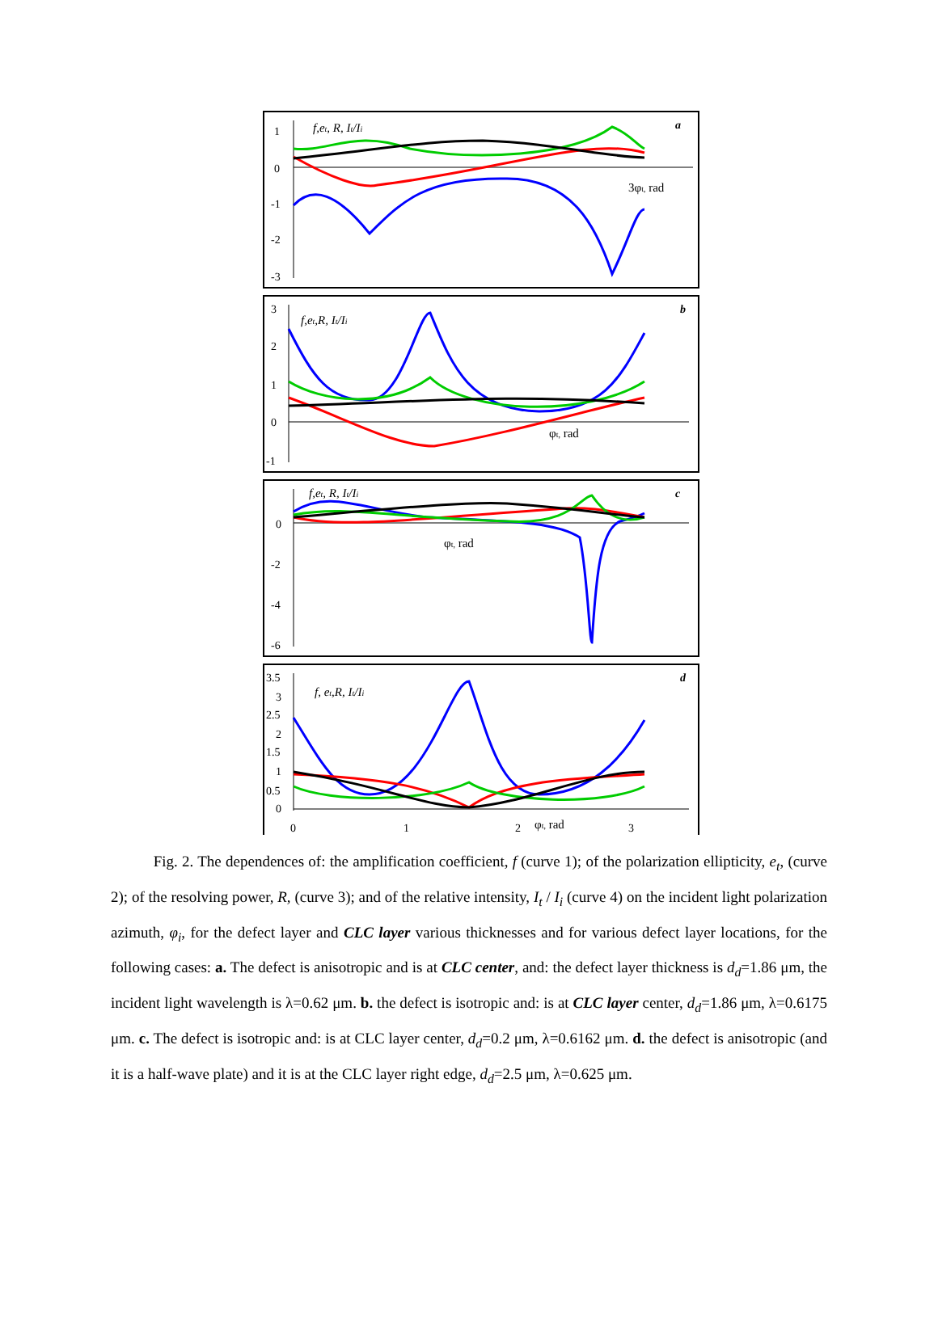1
0
-1
-2
-3
f,et, R, It/Ii
a
3φt, rad
3
2
1
0
-1
f,et,R, It/Ii
b
φt, rad
0
-2
-4
-6
f,et, R, It/Ii
c
φt, rad
3.5
3
2.5
2
1.5
1
0.5
0
f, et,R, It/Ii
d
0
1
2
φt, rad
3
Fig. 2. The dependences of: the amplification coefficient, f (curve 1); of the polarization ellipticity, e<sub>t</sub>, (curve 2); of the resolving power, R, (curve 3); and of the relative intensity, I<sub>t</sub> / I<sub>i</sub> (curve 4) on the incident light polarization azimuth, φ<sub>i</sub>, for the defect layer and CLC layer various thicknesses and for various defect layer locations, for the following cases: a. The defect is anisotropic and is at CLC center, and: the defect layer thickness is d<sub>d</sub>=1.86 μm, the incident light wavelength is λ=0.62 μm. b. the defect is isotropic and: is at CLC layer center, d<sub>d</sub>=1.86 μm, λ=0.6175 μm. c. The defect is isotropic and: is at CLC layer center, d<sub>d</sub>=0.2 μm, λ=0.6162 μm. d. the defect is anisotropic (and it is a half-wave plate) and it is at the CLC layer right edge, d<sub>d</sub>=2.5 μm, λ=0.625 μm.